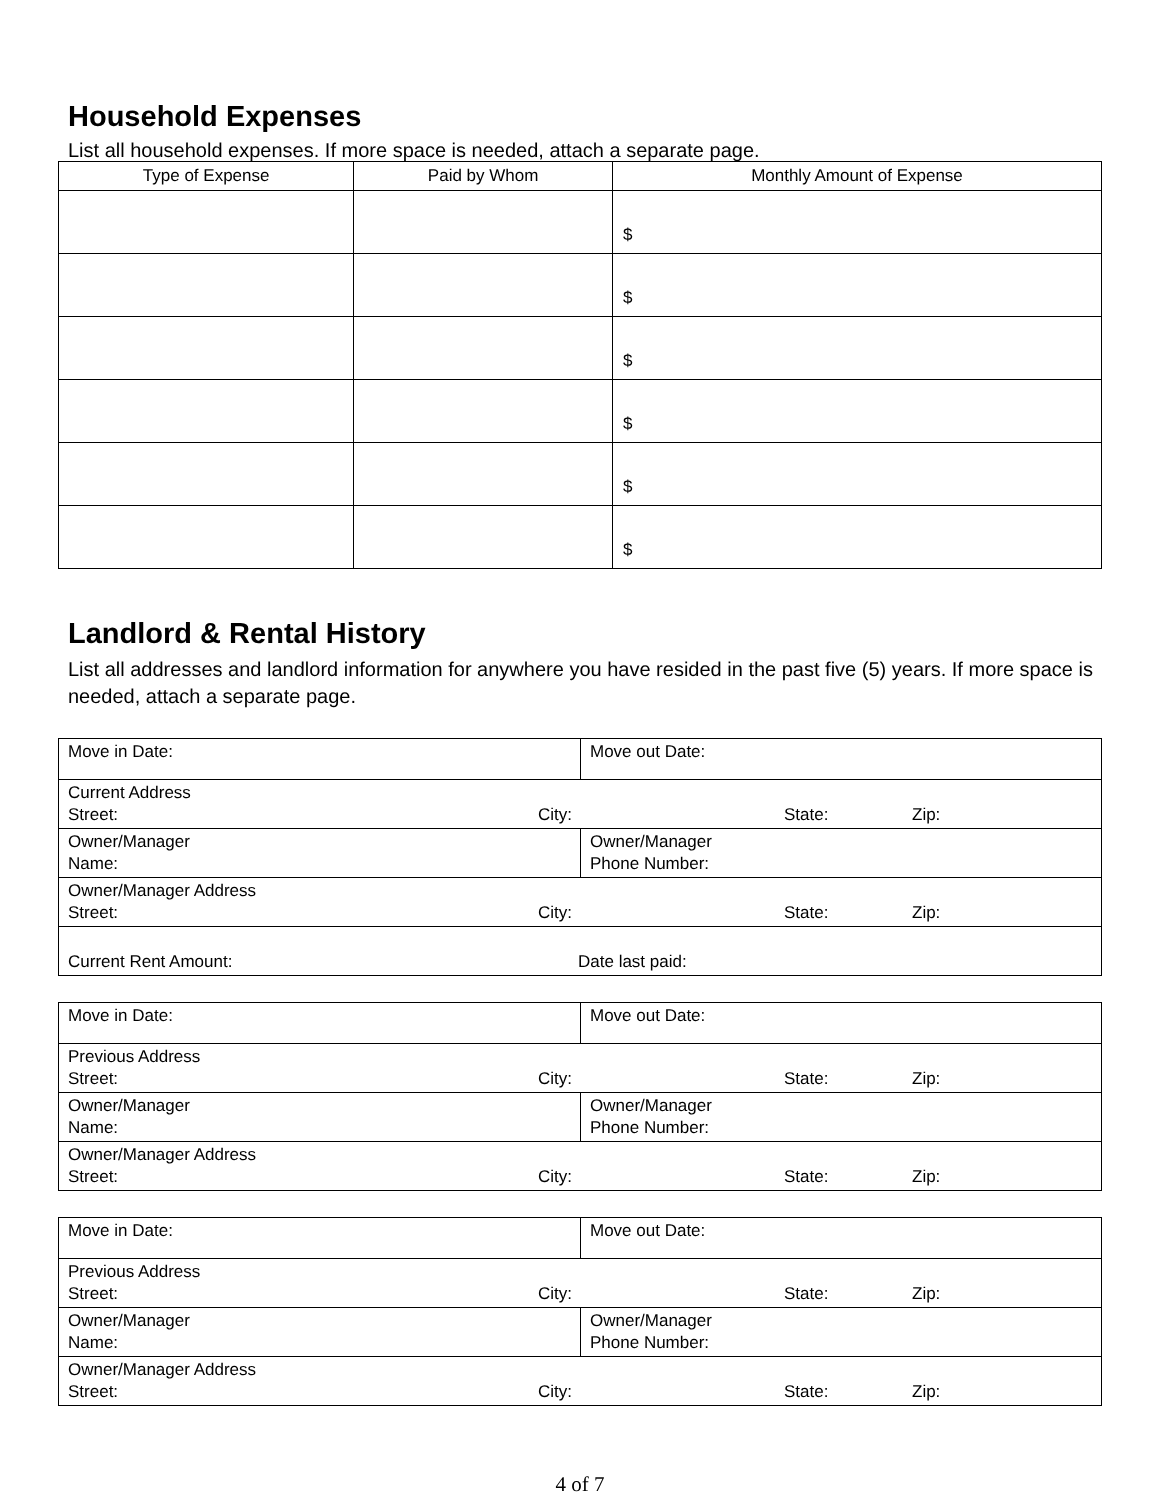Household Expenses
List all household expenses. If more space is needed, attach a separate page.
| Type of Expense | Paid by Whom | Monthly Amount of Expense |
| --- | --- | --- |
| | | $ |
| | | $ |
| | | $ |
| | | $ |
| | | $ |
| | | $ |
Landlord & Rental History
List all addresses and landlord information for anywhere you have resided in the past five (5) years. If more space is needed, attach a separate page.
| Move in Date: | Move out Date: |
| Current Address Street: City: State: Zip: | |
| Owner/Manager Name: | Owner/Manager Phone Number: |
| Owner/Manager Address Street: City: State: Zip: | |
| Current Rent Amount: Date last paid: | |
| Move in Date: | Move out Date: |
| Previous Address Street: City: State: Zip: | |
| Owner/Manager Name: | Owner/Manager Phone Number: |
| Owner/Manager Address Street: City: State: Zip: | |
| Move in Date: | Move out Date: |
| Previous Address Street: City: State: Zip: | |
| Owner/Manager Name: | Owner/Manager Phone Number: |
| Owner/Manager Address Street: City: State: Zip: | |
4 of 7